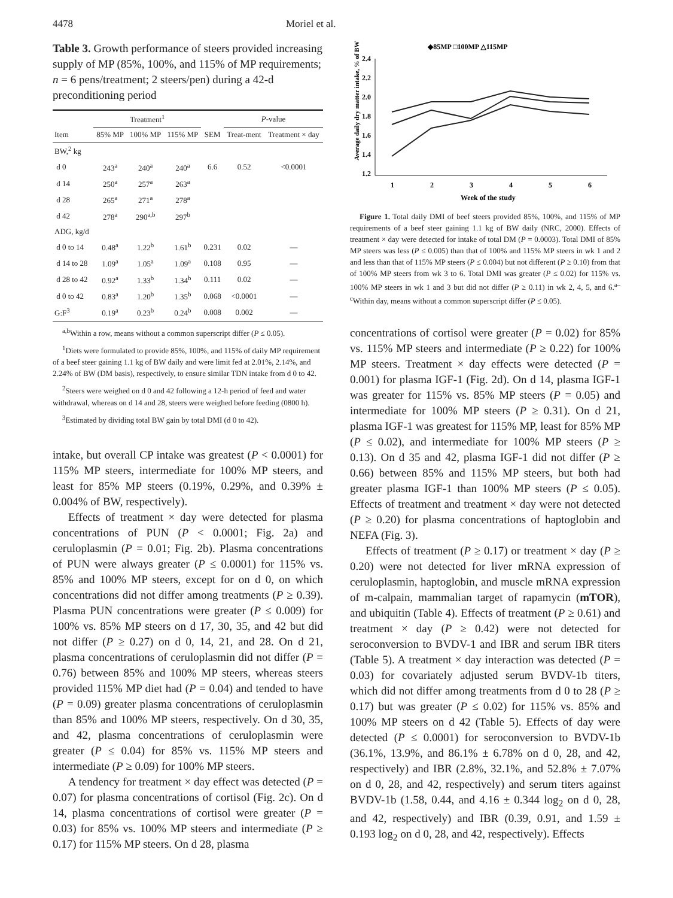4478 Moriel et al.
Table 3. Growth performance of steers provided increasing supply of MP (85%, 100%, and 115% of MP requirements; n = 6 pens/treatment; 2 steers/pen) during a 42-d preconditioning period
| | Treatment<sup>1</sup> | | | | P -value | |
| --- | --- | --- | --- | --- | --- | --- |
| Item | 85% MP | 100% MP | 115% MP | SEM | Treat-ment | Treatment × day |
| BW,<sup>2</sup> kg | | | | | | |
| d 0 | 243<sup>a</sup> | 240<sup>a</sup> | 240<sup>a</sup> | 6.6 | 0.52 | <0.0001 |
| d 14 | 250<sup>a</sup> | 257<sup>a</sup> | 263<sup>a</sup> | | | |
| d 28 | 265<sup>a</sup> | 271<sup>a</sup> | 278<sup>a</sup> | | | |
| d 42 | 278<sup>a</sup> | 290<sup>a,b</sup> | 297<sup>b</sup> | | | |
| ADG, kg/d | | | | | | |
| d 0 to 14 | 0.48<sup>a</sup> | 1.22<sup>b</sup> | 1.61<sup>b</sup> | 0.231 | 0.02 | — |
| d 14 to 28 | 1.09<sup>a</sup> | 1.05<sup>a</sup> | 1.09<sup>a</sup> | 0.108 | 0.95 | — |
| d 28 to 42 | 0.92<sup>a</sup> | 1.33<sup>b</sup> | 1.34<sup>b</sup> | 0.111 | 0.02 | — |
| d 0 to 42 | 0.83<sup>a</sup> | 1.20<sup>b</sup> | 1.35<sup>b</sup> | 0.068 | <0.0001 | — |
| G:F<sup>3</sup> | 0.19<sup>a</sup> | 0.23<sup>b</sup> | 0.24<sup>b</sup> | 0.008 | 0.002 | — |
<sup>a,b</sup>Within a row, means without a common superscript differ (P ≤ 0.05).
<sup>1</sup> Diets were formulated to provide 85%, 100%, and 115% of daily MP requirement of a beef steer gaining 1.1 kg of BW daily and were limit fed at 2.01%, 2.14%, and 2.24% of BW (DM basis), respectively, to ensure similar TDN intake from d 0 to 42.
<sup>2</sup> Steers were weighed on d 0 and 42 following a 12-h period of feed and water withdrawal, whereas on d 14 and 28, steers were weighed before feeding (0800 h).
<sup>3</sup> Estimated by dividing total BW gain by total DMI (d 0 to 42).
intake, but overall CP intake was greatest (P < 0.0001) for 115% MP steers, intermediate for 100% MP steers, and least for 85% MP steers (0.19%, 0.29%, and 0.39% ± 0.004% of BW, respectively).
Effects of treatment × day were detected for plasma concentrations of PUN (P < 0.0001; Fig. 2a) and ceruloplasmin (P = 0.01; Fig. 2b). Plasma concentrations of PUN were always greater (P ≤ 0.0001) for 115% vs. 85% and 100% MP steers, except for on d 0, on which concentrations did not differ among treatments (P ≥ 0.39). Plasma PUN concentrations were greater (P ≤ 0.009) for 100% vs. 85% MP steers on d 17, 30, 35, and 42 but did not differ (P ≥ 0.27) on d 0, 14, 21, and 28. On d 21, plasma concentrations of ceruloplasmin did not differ (P = 0.76) between 85% and 100% MP steers, whereas steers provided 115% MP diet had (P = 0.04) and tended to have (P = 0.09) greater plasma concentrations of ceruloplasmin than 85% and 100% MP steers, respectively. On d 30, 35, and 42, plasma concentrations of ceruloplasmin were greater (P ≤ 0.04) for 85% vs. 115% MP steers and intermediate (P ≥ 0.09) for 100% MP steers.
A tendency for treatment × day effect was detected (P = 0.07) for plasma concentrations of cortisol (Fig. 2c). On d 14, plasma concentrations of cortisol were greater (P = 0.03) for 85% vs. 100% MP steers and intermediate (P ≥ 0.17) for 115% MP steers. On d 28, plasma
◆85MP □100MP △115MP
Average daily dry matter intake, % of BW
2.4
2.2
2.0
1.8
1.6
1.4
1.2
1
2
3
4
5
6
Week of the study
Figure 1. Total daily DMI of beef steers provided 85%, 100%, and 115% of MP requirements of a beef steer gaining 1.1 kg of BW daily (NRC, 2000). Effects of treatment × day were detected for intake of total DM (P = 0.0003). Total DMI of 85% MP steers was less (P ≤ 0.005) than that of 100% and 115% MP steers in wk 1 and 2 and less than that of 115% MP steers (P ≤ 0.004) but not different (P ≥ 0.10) from that of 100% MP steers from wk 3 to 6. Total DMI was greater (P ≤ 0.02) for 115% vs. 100% MP steers in wk 1 and 3 but did not differ (P ≥ 0.11) in wk 2, 4, 5, and 6.<sup>a–c</sup>Within day, means without a common superscript differ (P ≤ 0.05).
concentrations of cortisol were greater (P = 0.02) for 85% vs. 115% MP steers and intermediate (P ≥ 0.22) for 100% MP steers. Treatment × day effects were detected (P = 0.001) for plasma IGF-1 (Fig. 2d). On d 14, plasma IGF-1 was greater for 115% vs. 85% MP steers (P = 0.05) and intermediate for 100% MP steers (P ≥ 0.31). On d 21, plasma IGF-1 was greatest for 115% MP, least for 85% MP (P ≤ 0.02), and intermediate for 100% MP steers (P ≥ 0.13). On d 35 and 42, plasma IGF-1 did not differ (P ≥ 0.66) between 85% and 115% MP steers, but both had greater plasma IGF-1 than 100% MP steers (P ≤ 0.05). Effects of treatment and treatment × day were not detected (P ≥ 0.20) for plasma concentrations of haptoglobin and NEFA (Fig. 3).
Effects of treatment (P ≥ 0.17) or treatment × day (P ≥ 0.20) were not detected for liver mRNA expression of ceruloplasmin, haptoglobin, and muscle mRNA expression of m-calpain, mammalian target of rapamycin (mTOR), and ubiquitin (Table 4). Effects of treatment (P ≥ 0.61) and treatment × day (P ≥ 0.42) were not detected for seroconversion to BVDV-1 and IBR and serum IBR titers (Table 5). A treatment × day interaction was detected (P = 0.03) for covariately adjusted serum BVDV-1b titers, which did not differ among treatments from d 0 to 28 (P ≥ 0.17) but was greater (P ≤ 0.02) for 115% vs. 85% and 100% MP steers on d 42 (Table 5). Effects of day were detected (P ≤ 0.0001) for seroconversion to BVDV-1b (36.1%, 13.9%, and 86.1% ± 6.78% on d 0, 28, and 42, respectively) and IBR (2.8%, 32.1%, and 52.8% ± 7.07% on d 0, 28, and 42, respectively) and serum titers against BVDV-1b (1.58, 0.44, and 4.16 ± 0.344 log<sub>2</sub> on d 0, 28, and 42, respectively) and IBR (0.39, 0.91, and 1.59 ± 0.193 log<sub>2</sub> on d 0, 28, and 42, respectively). Effects